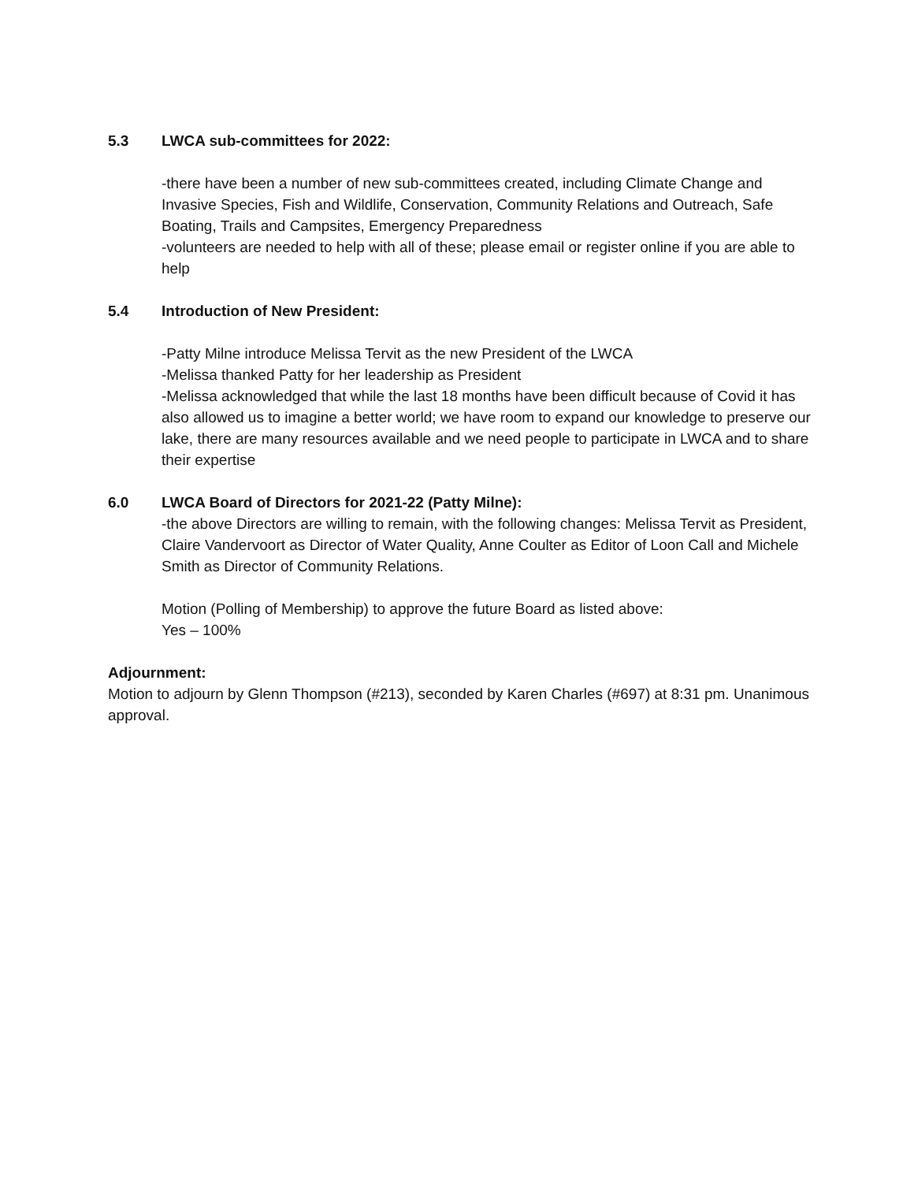5.3 LWCA sub-committees for 2022:
-there have been a number of new sub-committees created, including Climate Change and Invasive Species, Fish and Wildlife, Conservation, Community Relations and Outreach, Safe Boating, Trails and Campsites, Emergency Preparedness
-volunteers are needed to help with all of these; please email or register online if you are able to help
5.4 Introduction of New President:
-Patty Milne introduce Melissa Tervit as the new President of the LWCA
-Melissa thanked Patty for her leadership as President
-Melissa acknowledged that while the last 18 months have been difficult because of Covid it has also allowed us to imagine a better world; we have room to expand our knowledge to preserve our lake, there are many resources available and we need people to participate in LWCA and to share their expertise
6.0 LWCA Board of Directors for 2021-22 (Patty Milne):
-the above Directors are willing to remain, with the following changes: Melissa Tervit as President, Claire Vandervoort as Director of Water Quality, Anne Coulter as Editor of Loon Call and Michele Smith as Director of Community Relations.
Motion (Polling of Membership) to approve the future Board as listed above:
Yes – 100%
Adjournment:
Motion to adjourn by Glenn Thompson (#213), seconded by Karen Charles (#697) at 8:31 pm. Unanimous approval.